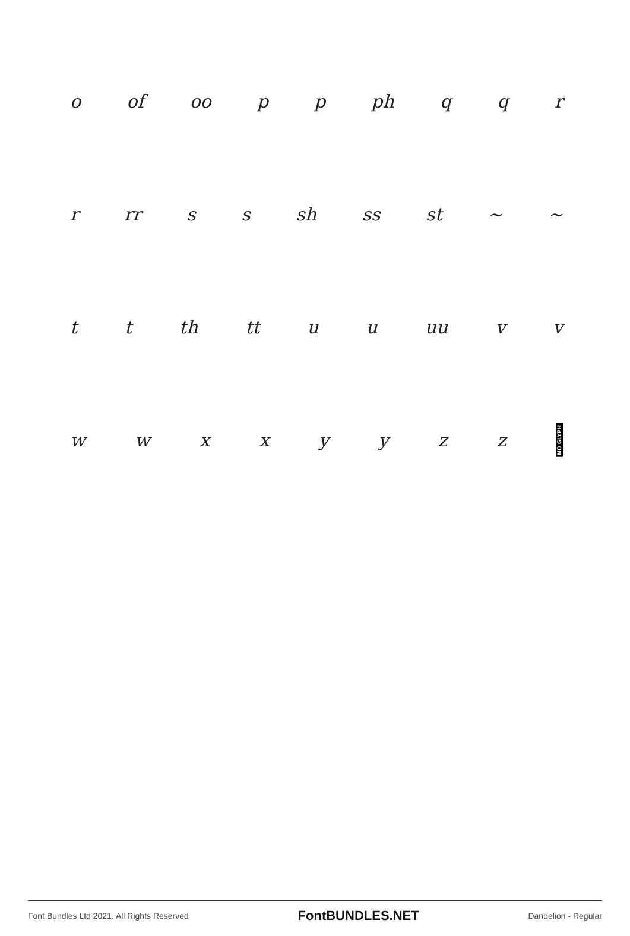o of oo pp ph qqr
r rr ss sh ss st ~ ~
tt th tt uu uu vv
wwxxyyzz NO GLYPH
Font Bundles Ltd 2021. All Rights Reserved FontBUNDLES.NET Dandelion - Regular